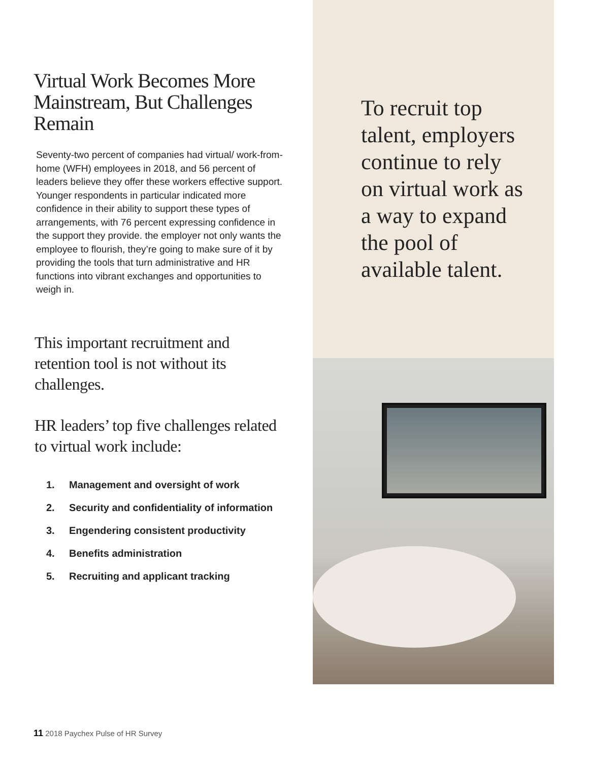Virtual Work Becomes More Mainstream, But Challenges Remain
Seventy-two percent of companies had virtual/ work-from-home (WFH) employees in 2018, and 56 percent of leaders believe they offer these workers effective support. Younger respondents in particular indicated more confidence in their ability to support these types of arrangements, with 76 percent expressing confidence in the support they provide. the employer not only wants the employee to flourish, they’re going to make sure of it by providing the tools that turn administrative and HR functions into vibrant exchanges and opportunities to weigh in.
This important recruitment and retention tool is not without its challenges.
HR leaders’ top five challenges related to virtual work include:
1. Management and oversight of work
2. Security and confidentiality of information
3. Engendering consistent productivity
4. Benefits administration
5. Recruiting and applicant tracking
To recruit top talent, employers continue to rely on virtual work as a way to expand the pool of available talent.
11 2018 Paychex Pulse of HR Survey